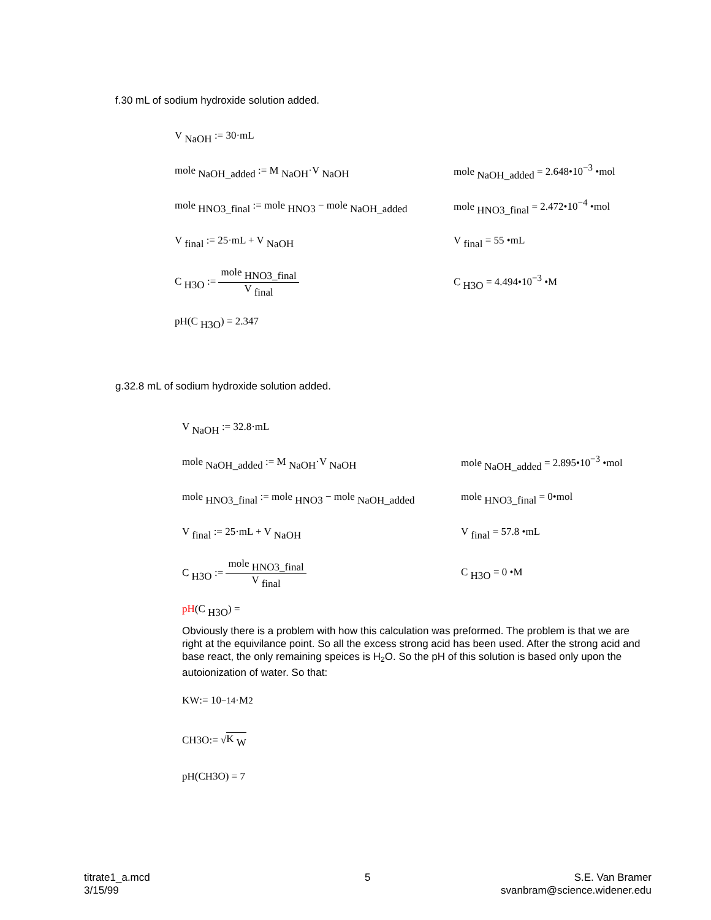f.30 mL of sodium hydroxide solution added.
V <sub>NaOH</sub> := 30·mL
mole <sub>NaOH_added</sub> := M <sub>NaOH</sub>·V <sub>NaOH</sub>
mole <sub>NaOH_added</sub> = 2.648•10<sup>−3</sup> •mol
mole <sub>HNO3_final</sub> := mole <sub>HNO3</sub> − mole <sub>NaOH_added</sub>
mole <sub>HNO3_final</sub> = 2.472•10<sup>−4</sup> •mol
V <sub>final</sub> := 25·mL + V <sub>NaOH</sub> V <sub>final</sub> = 55 •mL
C <sub>H3O</sub> := mole <sub>HNO3_final</sub> V <sub>final</sub> C <sub>H3O</sub> = 4.494•10<sup>−3</sup> •M
pH(C <sub>H3O</sub>) = 2.347
g.32.8 mL of sodium hydroxide solution added.
V <sub>NaOH</sub> := 32.8·mL
mole <sub>NaOH_added</sub> := M <sub>NaOH</sub>·V <sub>NaOH</sub>
mole <sub>NaOH_added</sub> = 2.895•10<sup>−3</sup> •mol
mole <sub>HNO3_final</sub> := mole <sub>HNO3</sub> − mole <sub>NaOH_added</sub>
mole <sub>HNO3_final</sub> = 0•mol
V <sub>final</sub> := 25·mL + V <sub>NaOH</sub> V <sub>final</sub> = 57.8 •mL
C <sub>H3O</sub> := mole <sub>HNO3_final</sub> V <sub>final</sub> C <sub>H3O</sub> = 0 •M
pH(C <sub>H3O</sub>) =
Obviously there is a problem with how this calculation was preformed. The problem is that we are right at the equivilance point. So all the excess strong acid has been used. After the strong acid and base react, the only remaining speices is H<sub>2</sub>O. So the pH of this solution is based only upon the autoionization of water. So that:
K <sub>W</sub> := 10<sup>−14</sup>·M<sup>2</sup>
C <sub>H3O</sub> := √ K <sub>W</sub>
pH(C <sub>H3O</sub>) = 7
titrate1_a.mcd
3/15/99
5
S.E. Van Bramer
svanbram@science.widener.edu